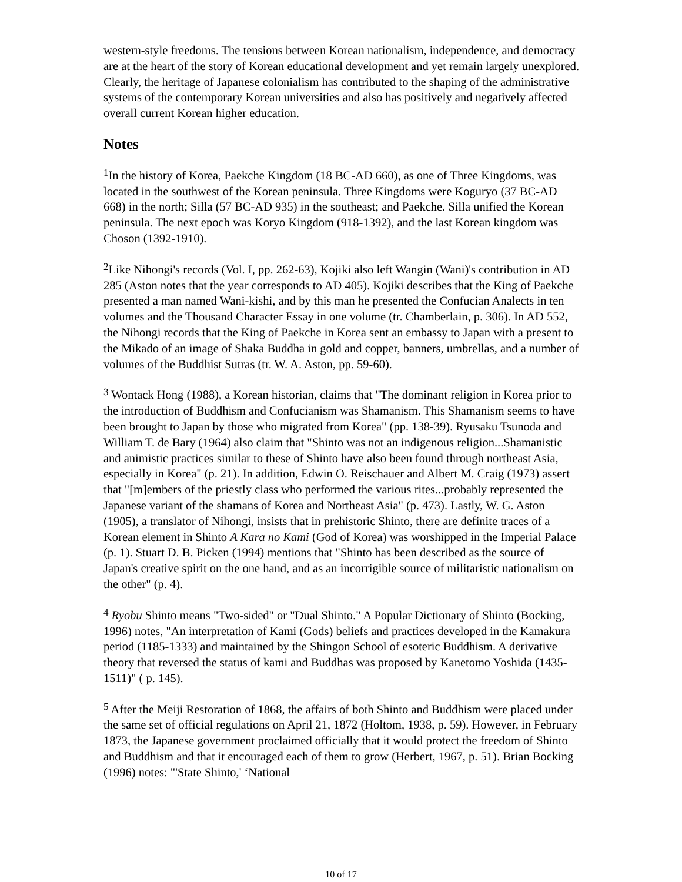western-style freedoms. The tensions between Korean nationalism, independence, and democracy are at the heart of the story of Korean educational development and yet remain largely unexplored. Clearly, the heritage of Japanese colonialism has contributed to the shaping of the administrative systems of the contemporary Korean universities and also has positively and negatively affected overall current Korean higher education.
Notes
<sup>1</sup> In the history of Korea, Paekche Kingdom (18 BC-AD 660), as one of Three Kingdoms, was located in the southwest of the Korean peninsula. Three Kingdoms were Koguryo (37 BC-AD 668) in the north; Silla (57 BC-AD 935) in the southeast; and Paekche. Silla unified the Korean peninsula. The next epoch was Koryo Kingdom (918-1392), and the last Korean kingdom was Choson (1392-1910).
<sup>2</sup> Like Nihongi's records (Vol. I, pp. 262-63), Kojiki also left Wangin (Wani)'s contribution in AD 285 (Aston notes that the year corresponds to AD 405). Kojiki describes that the King of Paekche presented a man named Wani-kishi, and by this man he presented the Confucian Analects in ten volumes and the Thousand Character Essay in one volume (tr. Chamberlain, p. 306). In AD 552, the Nihongi records that the King of Paekche in Korea sent an embassy to Japan with a present to the Mikado of an image of Shaka Buddha in gold and copper, banners, umbrellas, and a number of volumes of the Buddhist Sutras (tr. W. A. Aston, pp. 59-60).
<sup>3</sup> Wontack Hong (1988), a Korean historian, claims that "The dominant religion in Korea prior to the introduction of Buddhism and Confucianism was Shamanism. This Shamanism seems to have been brought to Japan by those who migrated from Korea" (pp. 138-39). Ryusaku Tsunoda and William T. de Bary (1964) also claim that "Shinto was not an indigenous religion...Shamanistic and animistic practices similar to these of Shinto have also been found through northeast Asia, especially in Korea" (p. 21). In addition, Edwin O. Reischauer and Albert M. Craig (1973) assert that "[m]embers of the priestly class who performed the various rites...probably represented the Japanese variant of the shamans of Korea and Northeast Asia" (p. 473). Lastly, W. G. Aston (1905), a translator of Nihongi, insists that in prehistoric Shinto, there are definite traces of a Korean element in Shinto A Kara no Kami (God of Korea) was worshipped in the Imperial Palace (p. 1). Stuart D. B. Picken (1994) mentions that "Shinto has been described as the source of Japan's creative spirit on the one hand, and as an incorrigible source of militaristic nationalism on the other" (p. 4).
<sup>4</sup> Ryobu Shinto means "Two-sided" or "Dual Shinto." A Popular Dictionary of Shinto (Bocking, 1996) notes, "An interpretation of Kami (Gods) beliefs and practices developed in the Kamakura period (1185-1333) and maintained by the Shingon School of esoteric Buddhism. A derivative theory that reversed the status of kami and Buddhas was proposed by Kanetomo Yoshida (1435-1511)" ( p. 145).
<sup>5</sup> After the Meiji Restoration of 1868, the affairs of both Shinto and Buddhism were placed under the same set of official regulations on April 21, 1872 (Holtom, 1938, p. 59). However, in February 1873, the Japanese government proclaimed officially that it would protect the freedom of Shinto and Buddhism and that it encouraged each of them to grow (Herbert, 1967, p. 51). Brian Bocking (1996) notes: "'State Shinto,' ‘National
10 of 17